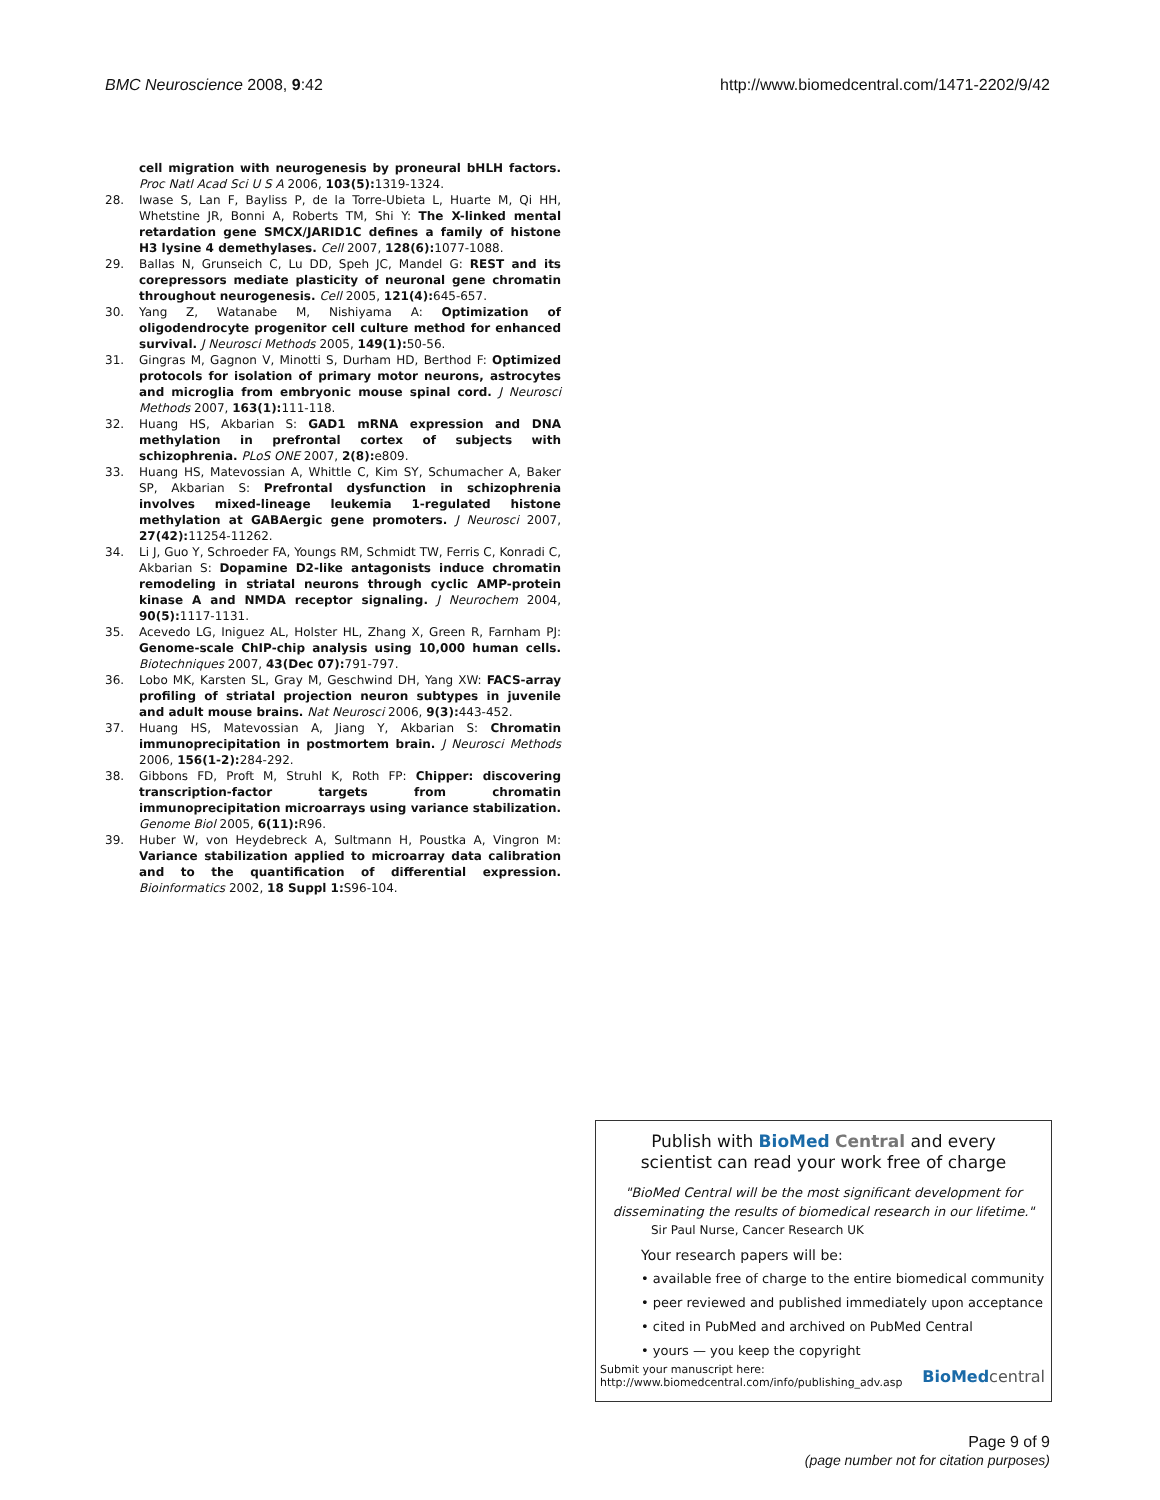BMC Neuroscience 2008, 9:42 http://www.biomedcentral.com/1471-2202/9/42
cell migration with neurogenesis by proneural bHLH factors. Proc Natl Acad Sci U S A 2006, 103(5): 1319-1324.
28. Iwase S, Lan F, Bayliss P, de la Torre-Ubieta L, Huarte M, Qi HH, Whetstine JR, Bonni A, Roberts TM, Shi Y: The X-linked mental retardation gene SMCX/JARID1C defines a family of histone H3 lysine 4 demethylases. Cell 2007, 128(6): 1077-1088.
29. Ballas N, Grunseich C, Lu DD, Speh JC, Mandel G: REST and its corepressors mediate plasticity of neuronal gene chromatin throughout neurogenesis. Cell 2005, 121(4): 645-657.
30. Yang Z, Watanabe M, Nishiyama A: Optimization of oligodendrocyte progenitor cell culture method for enhanced survival. J Neurosci Methods 2005, 149(1): 50-56.
31. Gingras M, Gagnon V, Minotti S, Durham HD, Berthod F: Optimized protocols for isolation of primary motor neurons, astrocytes and microglia from embryonic mouse spinal cord. J Neurosci Methods 2007, 163(1): 111-118.
32. Huang HS, Akbarian S: GAD1 mRNA expression and DNA methylation in prefrontal cortex of subjects with schizophrenia. PLoS ONE 2007, 2(8): e809.
33. Huang HS, Matevossian A, Whittle C, Kim SY, Schumacher A, Baker SP, Akbarian S: Prefrontal dysfunction in schizophrenia involves mixed-lineage leukemia 1-regulated histone methylation at GABAergic gene promoters. J Neurosci 2007, 27(42): 11254-11262.
34. Li J, Guo Y, Schroeder FA, Youngs RM, Schmidt TW, Ferris C, Konradi C, Akbarian S: Dopamine D2-like antagonists induce chromatin remodeling in striatal neurons through cyclic AMP-protein kinase A and NMDA receptor signaling. J Neurochem 2004, 90(5): 1117-1131.
35. Acevedo LG, Iniguez AL, Holster HL, Zhang X, Green R, Farnham PJ: Genome-scale ChIP-chip analysis using 10,000 human cells. Biotechniques 2007, 43(Dec 07): 791-797.
36. Lobo MK, Karsten SL, Gray M, Geschwind DH, Yang XW: FACS-array profiling of striatal projection neuron subtypes in juvenile and adult mouse brains. Nat Neurosci 2006, 9(3): 443-452.
37. Huang HS, Matevossian A, Jiang Y, Akbarian S: Chromatin immunoprecipitation in postmortem brain. J Neurosci Methods 2006, 156(1-2): 284-292.
38. Gibbons FD, Proft M, Struhl K, Roth FP: Chipper: discovering transcription-factor targets from chromatin immunoprecipitation microarrays using variance stabilization. Genome Biol 2005, 6(11): R96.
39. Huber W, von Heydebreck A, Sultmann H, Poustka A, Vingron M: Variance stabilization applied to microarray data calibration and to the quantification of differential expression. Bioinformatics 2002, 18 Suppl 1: S96-104.
Publish with BioMed Central and every
scientist can read your work free of charge
"BioMed Central will be the most significant development for disseminating the results of biomedical research in our lifetime."
Sir Paul Nurse, Cancer Research UK
Your research papers will be:
• available free of charge to the entire biomedical community
• peer reviewed and published immediately upon acceptance
• cited in PubMed and archived on PubMed Central
• yours — you keep the copyright
Submit your manuscript here:
http://www.biomedcentral.com/info/publishing_adv.asp BioMed central
Page 9 of 9
(page number not for citation purposes)